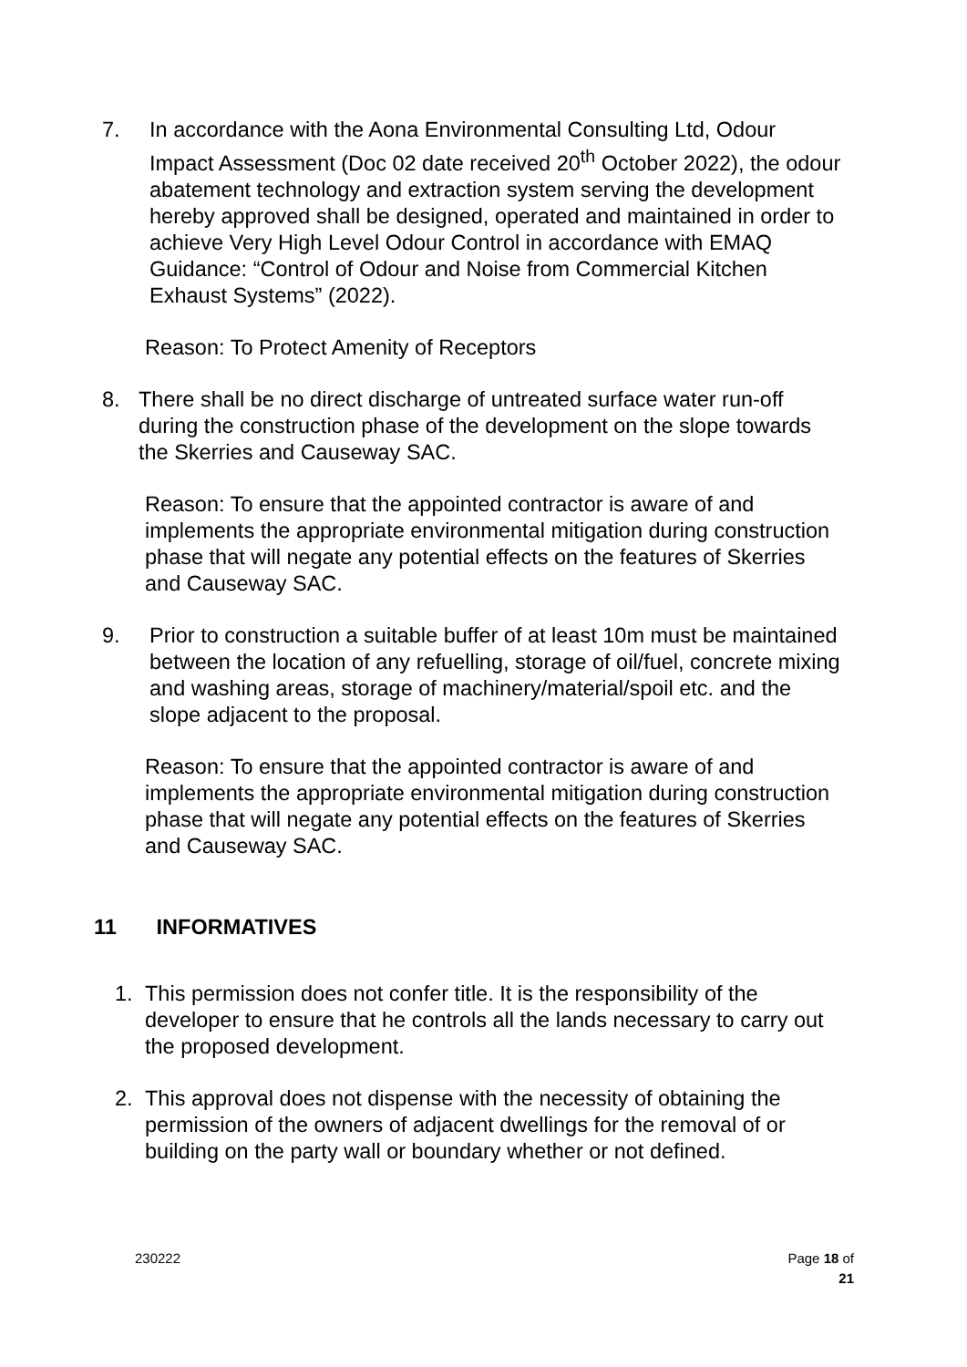7. In accordance with the Aona Environmental Consulting Ltd, Odour Impact Assessment (Doc 02 date received 20<sup>th</sup> October 2022), the odour abatement technology and extraction system serving the development hereby approved shall be designed, operated and maintained in order to achieve Very High Level Odour Control in accordance with EMAQ Guidance: “Control of Odour and Noise from Commercial Kitchen Exhaust Systems” (2022).
Reason: To Protect Amenity of Receptors
8. There shall be no direct discharge of untreated surface water run-off during the construction phase of the development on the slope towards the Skerries and Causeway SAC.
Reason: To ensure that the appointed contractor is aware of and implements the appropriate environmental mitigation during construction phase that will negate any potential effects on the features of Skerries and Causeway SAC.
9. Prior to construction a suitable buffer of at least 10m must be maintained between the location of any refuelling, storage of oil/fuel, concrete mixing and washing areas, storage of machinery/material/spoil etc. and the slope adjacent to the proposal.
Reason: To ensure that the appointed contractor is aware of and implements the appropriate environmental mitigation during construction phase that will negate any potential effects on the features of Skerries and Causeway SAC.
11 INFORMATIVES
1. This permission does not confer title. It is the responsibility of the developer to ensure that he controls all the lands necessary to carry out the proposed development.
2. This approval does not dispense with the necessity of obtaining the permission of the owners of adjacent dwellings for the removal of or building on the party wall or boundary whether or not defined.
230222 Page 18 of 21